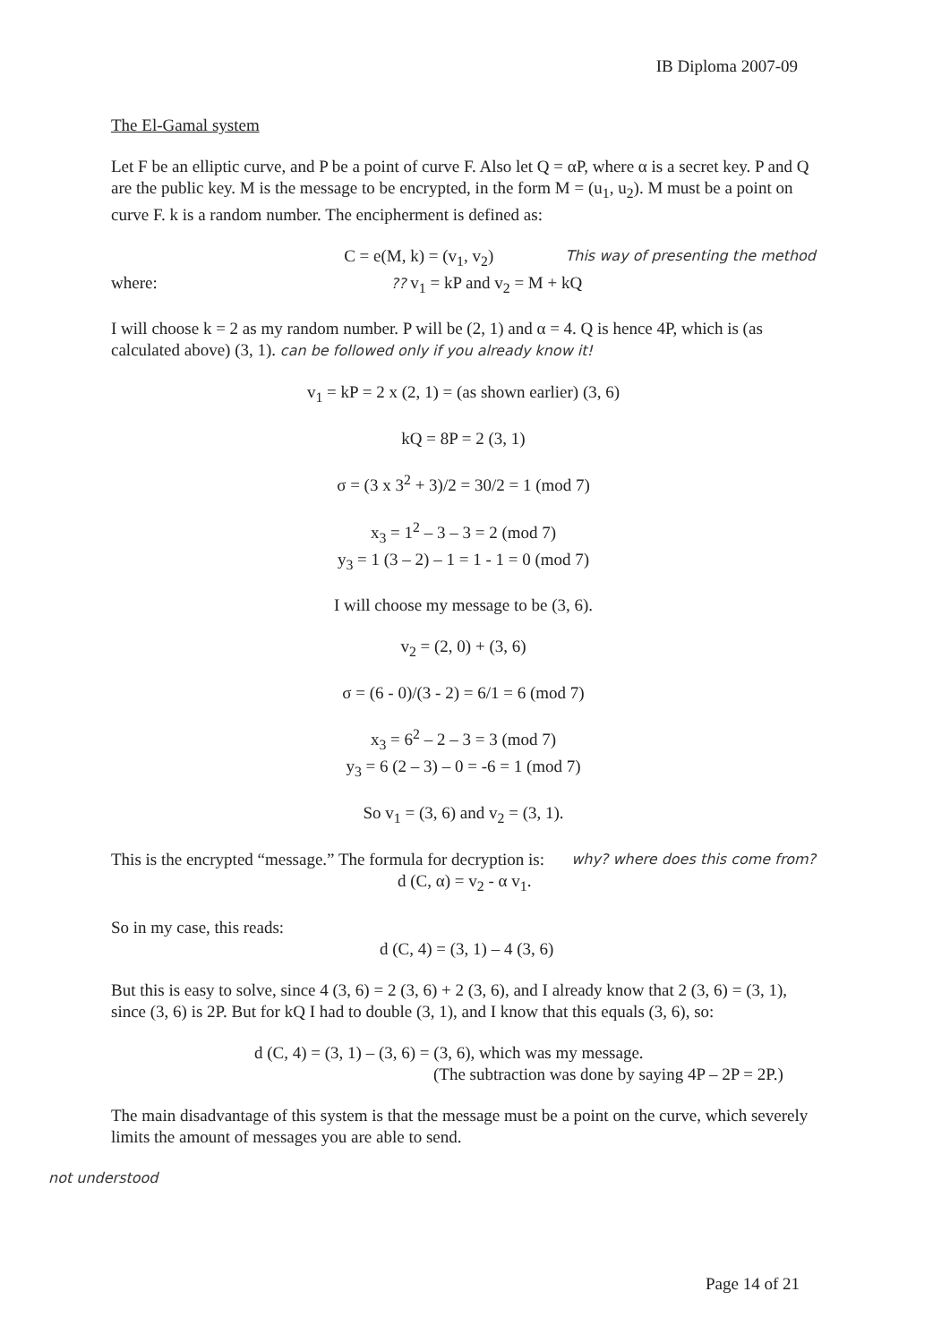IB Diploma 2007-09
The El-Gamal system
Let F be an elliptic curve, and P be a point of curve F. Also let Q = αP, where α is a secret key. P and Q are the public key. M is the message to be encrypted, in the form M = (u<sub>1</sub>, u<sub>2</sub>). M must be a point on curve F. k is a random number. The encipherment is defined as:
C = e(M, k) = (v<sub>1</sub>, v<sub>2</sub>)
This way of presenting the method
where:
?? v<sub>1</sub> = kP and v<sub>2</sub> = M + kQ
I will choose k = 2 as my random number. P will be (2, 1) and α = 4. Q is hence 4P, which is (as calculated above) (3, 1). can be followed only if you already know it!
v<sub>1</sub> = kP = 2 x (2, 1) = (as shown earlier) (3, 6)
kQ = 8P = 2 (3, 1)
σ = (3 x 3<sup>2</sup> + 3)/2 = 30/2 = 1 (mod 7)
x<sub>3</sub> = 1<sup>2</sup> – 3 – 3 = 2 (mod 7)
y<sub>3</sub> = 1 (3 – 2) – 1 = 1 - 1 = 0 (mod 7)
I will choose my message to be (3, 6).
v<sub>2</sub> = (2, 0) + (3, 6)
σ = (6 - 0)/(3 - 2) = 6/1 = 6 (mod 7)
x<sub>3</sub> = 6<sup>2</sup> – 2 – 3 = 3 (mod 7)
y<sub>3</sub> = 6 (2 – 3) – 0 = -6 = 1 (mod 7)
So v<sub>1</sub> = (3, 6) and v<sub>2</sub> = (3, 1).
This is the encrypted “message.” The formula for decryption is:
d (C, α) = v<sub>2</sub> - α v<sub>1</sub>.
why? where does this come from?
So in my case, this reads:
d (C, 4) = (3, 1) – 4 (3, 6)
But this is easy to solve, since 4 (3, 6) = 2 (3, 6) + 2 (3, 6), and I already know that 2 (3, 6) = (3, 1), since (3, 6) is 2P. But for kQ I had to double (3, 1), and I know that this equals (3, 6), so:
d (C, 4) = (3, 1) – (3, 6) = (3, 6), which was my message.
(The subtraction was done by saying 4P – 2P = 2P.)
The main disadvantage of this system is that the message must be a point on the curve, which severely limits the amount of messages you are able to send.
not understood
Page 14 of 21